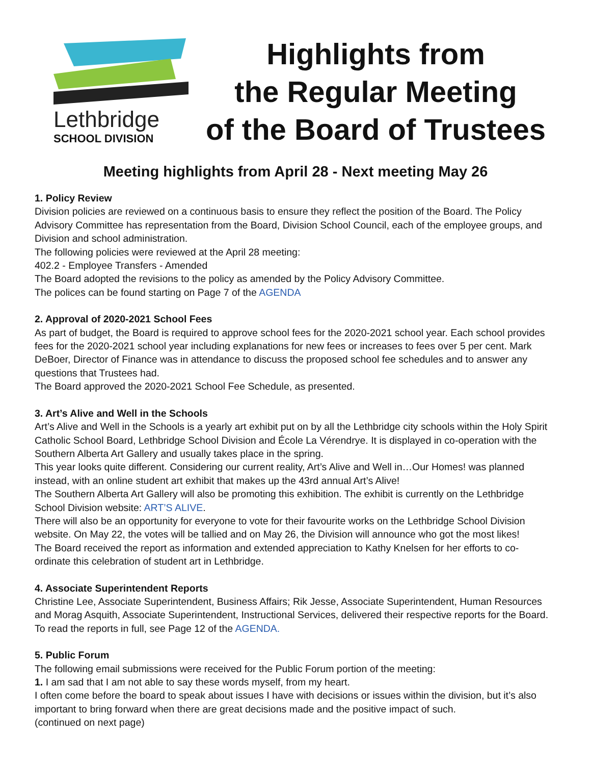Lethbridge
SCHOOL DIVISION
Highlights from
the Regular Meeting
of the Board of Trustees
Meeting highlights from April 28 - Next meeting May 26
1. Policy Review
Division policies are reviewed on a continuous basis to ensure they reflect the position of the Board. The Policy Advisory Committee has representation from the Board, Division School Council, each of the employee groups, and Division and school administration.
The following policies were reviewed at the April 28 meeting:
402.2 - Employee Transfers - Amended
The Board adopted the revisions to the policy as amended by the Policy Advisory Committee.
The polices can be found starting on Page 7 of the AGENDA
2. Approval of 2020-2021 School Fees
As part of budget, the Board is required to approve school fees for the 2020-2021 school year. Each school provides fees for the 2020-2021 school year including explanations for new fees or increases to fees over 5 per cent. Mark DeBoer, Director of Finance was in attendance to discuss the proposed school fee schedules and to answer any questions that Trustees had.
The Board approved the 2020-2021 School Fee Schedule, as presented.
3. Art’s Alive and Well in the Schools
Art’s Alive and Well in the Schools is a yearly art exhibit put on by all the Lethbridge city schools within the Holy Spirit Catholic School Board, Lethbridge School Division and École La Vérendrye. It is displayed in co-operation with the Southern Alberta Art Gallery and usually takes place in the spring.
This year looks quite different. Considering our current reality, Art’s Alive and Well in…Our Homes! was planned instead, with an online student art exhibit that makes up the 43rd annual Art’s Alive!
The Southern Alberta Art Gallery will also be promoting this exhibition. The exhibit is currently on the Lethbridge School Division website: ART’S ALIVE.
There will also be an opportunity for everyone to vote for their favourite works on the Lethbridge School Division website. On May 22, the votes will be tallied and on May 26, the Division will announce who got the most likes!
The Board received the report as information and extended appreciation to Kathy Knelsen for her efforts to co-ordinate this celebration of student art in Lethbridge.
4. Associate Superintendent Reports
Christine Lee, Associate Superintendent, Business Affairs; Rik Jesse, Associate Superintendent, Human Resources and Morag Asquith, Associate Superintendent, Instructional Services, delivered their respective reports for the Board. To read the reports in full, see Page 12 of the AGENDA.
5. Public Forum
The following email submissions were received for the Public Forum portion of the meeting:
1. I am sad that I am not able to say these words myself, from my heart.
I often come before the board to speak about issues I have with decisions or issues within the division, but it’s also important to bring forward when there are great decisions made and the positive impact of such.
(continued on next page)